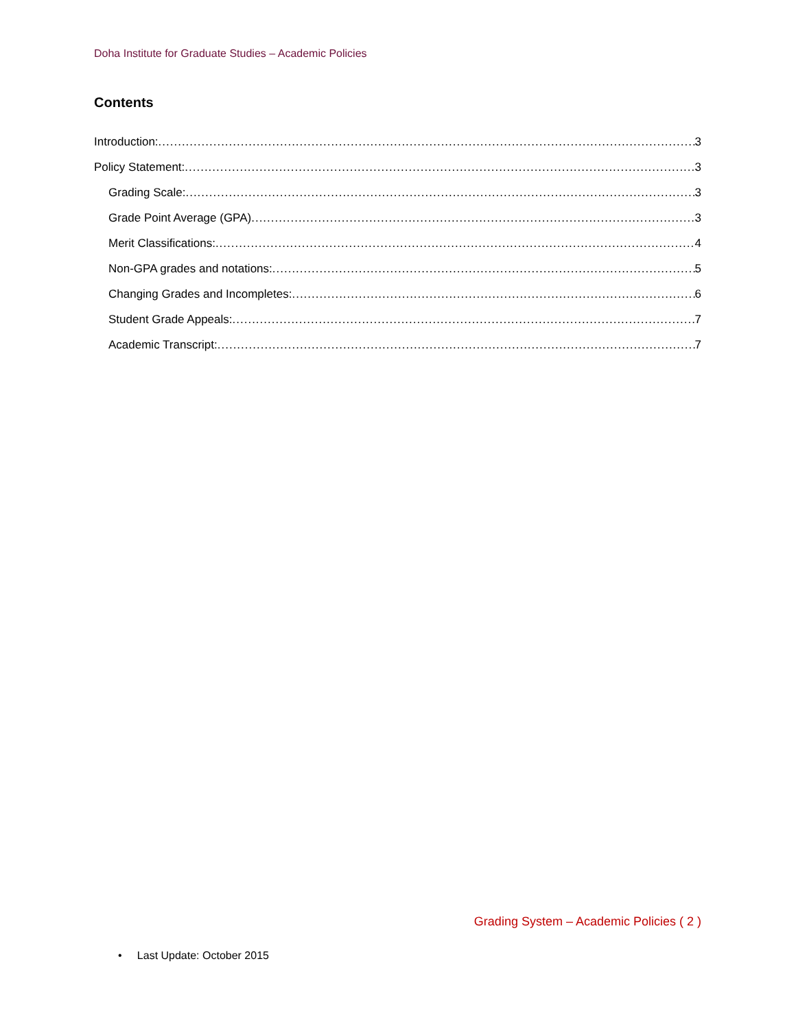Doha Institute for Graduate Studies – Academic Policies
Contents
Introduction: 3
Policy Statement: 3
Grading Scale: 3
Grade Point Average (GPA) 3
Merit Classifications: 4
Non-GPA grades and notations: 5
Changing Grades and Incompletes: 6
Student Grade Appeals: 7
Academic Transcript: 7
Grading System – Academic Policies ( 2 )
• Last Update: October 2015